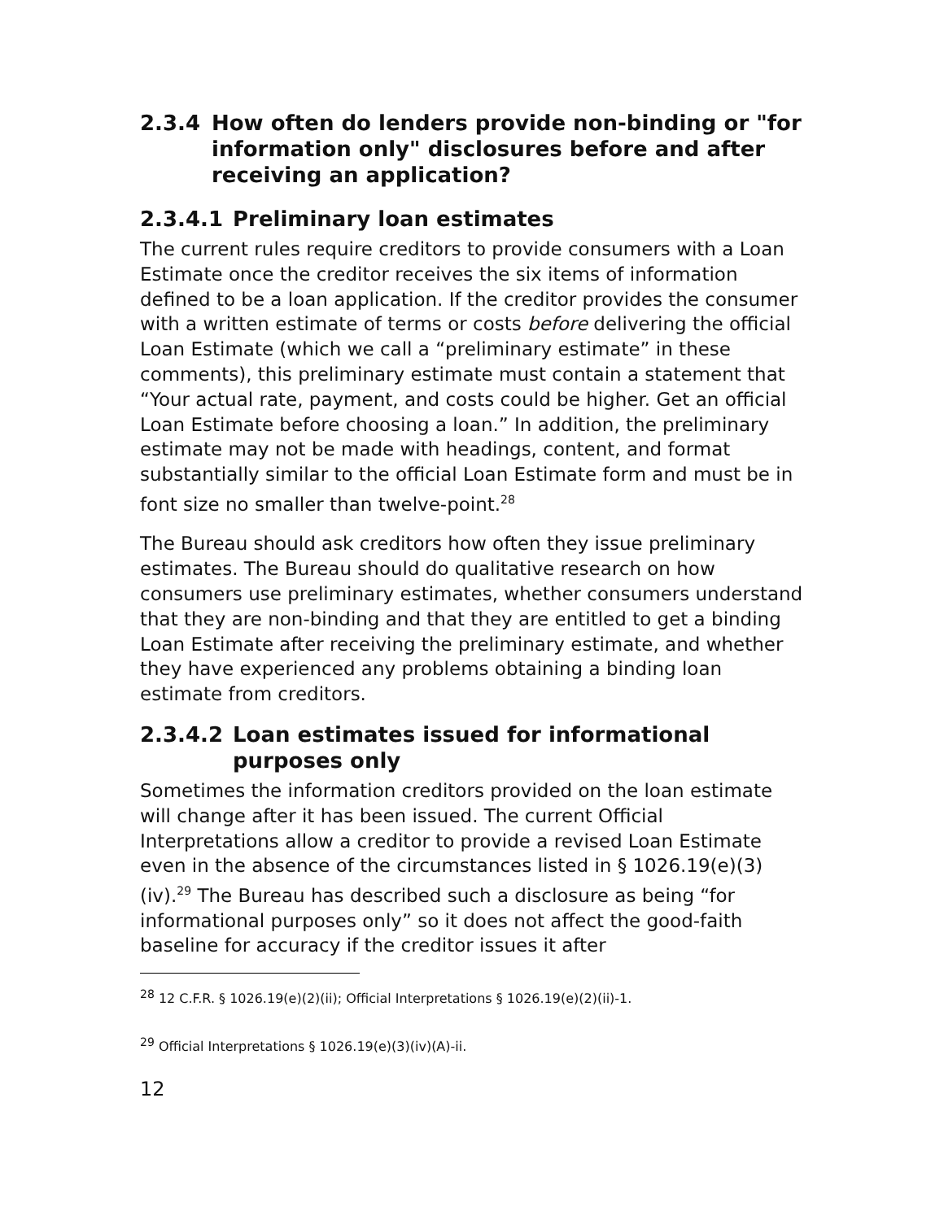2.3.4 How often do lenders provide non-binding or "for information only" disclosures before and after receiving an application?
2.3.4.1 Preliminary loan estimates
The current rules require creditors to provide consumers with a Loan Estimate once the creditor receives the six items of information defined to be a loan application. If the creditor provides the consumer with a written estimate of terms or costs before delivering the official Loan Estimate (which we call a “preliminary estimate” in these comments), this preliminary estimate must contain a statement that “Your actual rate, payment, and costs could be higher. Get an official Loan Estimate before choosing a loan.” In addition, the preliminary estimate may not be made with headings, content, and format substantially similar to the official Loan Estimate form and must be in font size no smaller than twelve-point.<sup>28</sup>
The Bureau should ask creditors how often they issue preliminary estimates. The Bureau should do qualitative research on how consumers use preliminary estimates, whether consumers understand that they are non-binding and that they are entitled to get a binding Loan Estimate after receiving the preliminary estimate, and whether they have experienced any problems obtaining a binding loan estimate from creditors.
2.3.4.2 Loan estimates issued for informational purposes only
Sometimes the information creditors provided on the loan estimate will change after it has been issued. The current Official Interpretations allow a creditor to provide a revised Loan Estimate even in the absence of the circumstances listed in § 1026.19(e)(3)(iv).<sup>29</sup> The Bureau has described such a disclosure as being “for informational purposes only” so it does not affect the good-faith baseline for accuracy if the creditor issues it after
<sup>28</sup> 12 C.F.R. § 1026.19(e)(2)(ii); Official Interpretations § 1026.19(e)(2)(ii)-1.
<sup>29</sup> Official Interpretations § 1026.19(e)(3)(iv)(A)-ii.
12